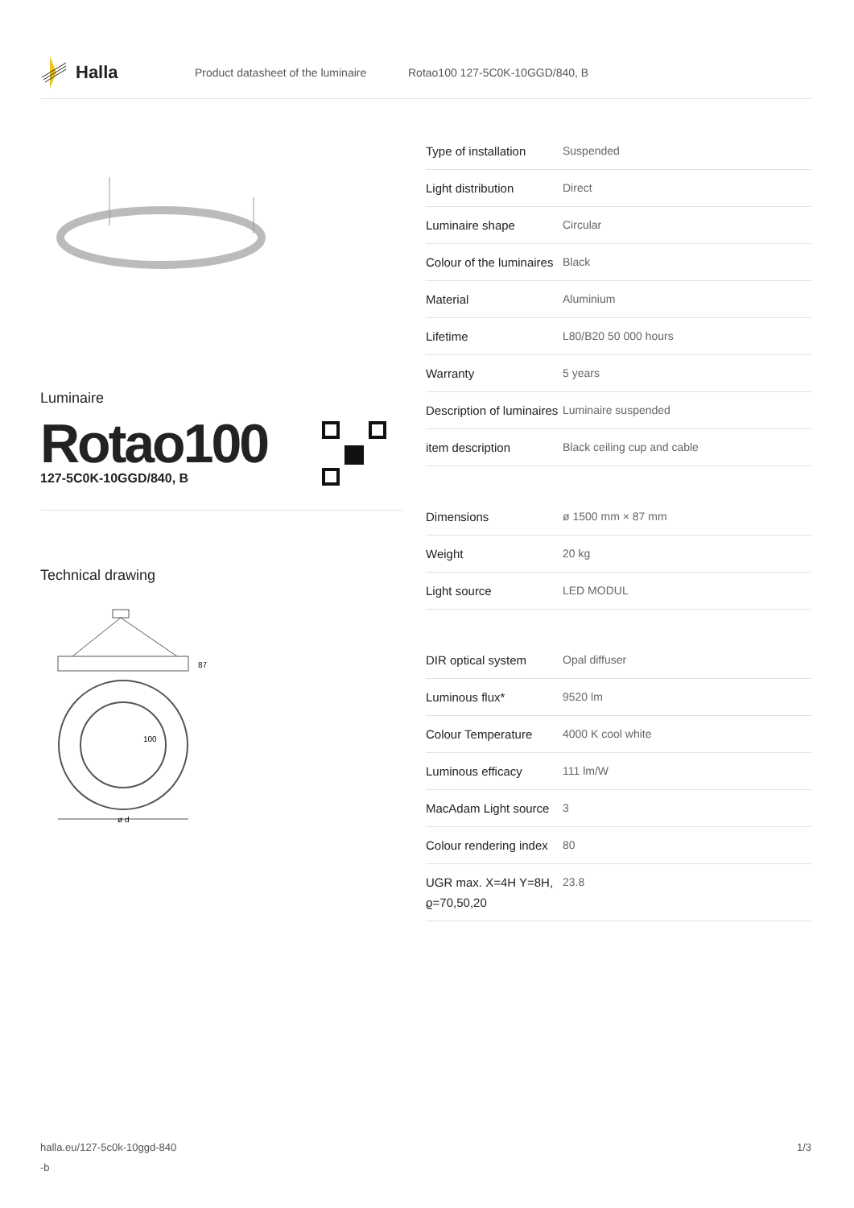Halla
Product datasheet of the luminaire Rotao100 127-5C0K-10GGD/840, B
Luminaire
Rotao100
127-5C0K-10GGD/840, B
Technical drawing
87
100
ø d
| Type of installation | Suspended |
| Light distribution | Direct |
| Luminaire shape | Circular |
| Colour of the luminaires | Black |
| Material | Aluminium |
| Lifetime | L80/B20 50 000 hours |
| Warranty | 5 years |
| Description of luminaires | Luminaire suspended |
| item description | Black ceiling cup and cable |
| Dimensions | ø 1500 mm × 87 mm |
| Weight | 20 kg |
| Light source | LED MODUL |
| DIR optical system | Opal diffuser |
| Luminous flux* | 9520 lm |
| Colour Temperature | 4000 K cool white |
| Luminous efficacy | 111 lm/W |
| MacAdam Light source | 3 |
| Colour rendering index | 80 |
| UGR max. X=4H Y=8H, ϱ=70,50,20 | 23.8 |
halla.eu/127-5c0k-10ggd-840
-b 1/3